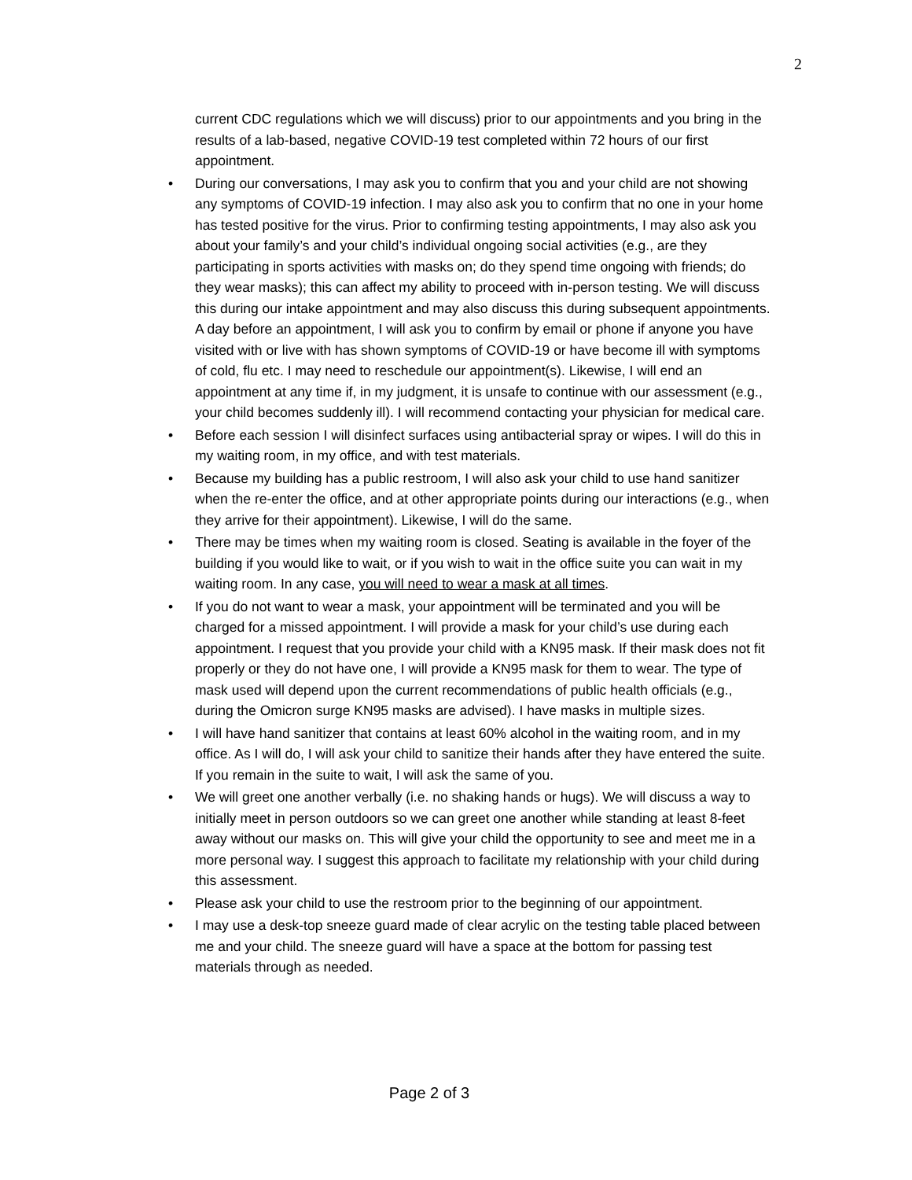2
current CDC regulations which we will discuss) prior to our appointments and you bring in the results of a lab-based, negative COVID-19 test completed within 72 hours of our first appointment.
• During our conversations, I may ask you to confirm that you and your child are not showing any symptoms of COVID-19 infection. I may also ask you to confirm that no one in your home has tested positive for the virus. Prior to confirming testing appointments, I may also ask you about your family’s and your child’s individual ongoing social activities (e.g., are they participating in sports activities with masks on; do they spend time ongoing with friends; do they wear masks); this can affect my ability to proceed with in-person testing. We will discuss this during our intake appointment and may also discuss this during subsequent appointments. A day before an appointment, I will ask you to confirm by email or phone if anyone you have visited with or live with has shown symptoms of COVID-19 or have become ill with symptoms of cold, flu etc. I may need to reschedule our appointment(s). Likewise, I will end an appointment at any time if, in my judgment, it is unsafe to continue with our assessment (e.g., your child becomes suddenly ill). I will recommend contacting your physician for medical care.
• Before each session I will disinfect surfaces using antibacterial spray or wipes. I will do this in my waiting room, in my office, and with test materials.
• Because my building has a public restroom, I will also ask your child to use hand sanitizer when the re-enter the office, and at other appropriate points during our interactions (e.g., when they arrive for their appointment). Likewise, I will do the same.
• There may be times when my waiting room is closed. Seating is available in the foyer of the building if you would like to wait, or if you wish to wait in the office suite you can wait in my waiting room. In any case, you will need to wear a mask at all times.
• If you do not want to wear a mask, your appointment will be terminated and you will be charged for a missed appointment. I will provide a mask for your child’s use during each appointment. I request that you provide your child with a KN95 mask. If their mask does not fit properly or they do not have one, I will provide a KN95 mask for them to wear. The type of mask used will depend upon the current recommendations of public health officials (e.g., during the Omicron surge KN95 masks are advised). I have masks in multiple sizes.
• I will have hand sanitizer that contains at least 60% alcohol in the waiting room, and in my office. As I will do, I will ask your child to sanitize their hands after they have entered the suite. If you remain in the suite to wait, I will ask the same of you.
• We will greet one another verbally (i.e. no shaking hands or hugs). We will discuss a way to initially meet in person outdoors so we can greet one another while standing at least 8-feet away without our masks on. This will give your child the opportunity to see and meet me in a more personal way. I suggest this approach to facilitate my relationship with your child during this assessment.
• Please ask your child to use the restroom prior to the beginning of our appointment.
• I may use a desk-top sneeze guard made of clear acrylic on the testing table placed between me and your child. The sneeze guard will have a space at the bottom for passing test materials through as needed.
Page 2 of 3